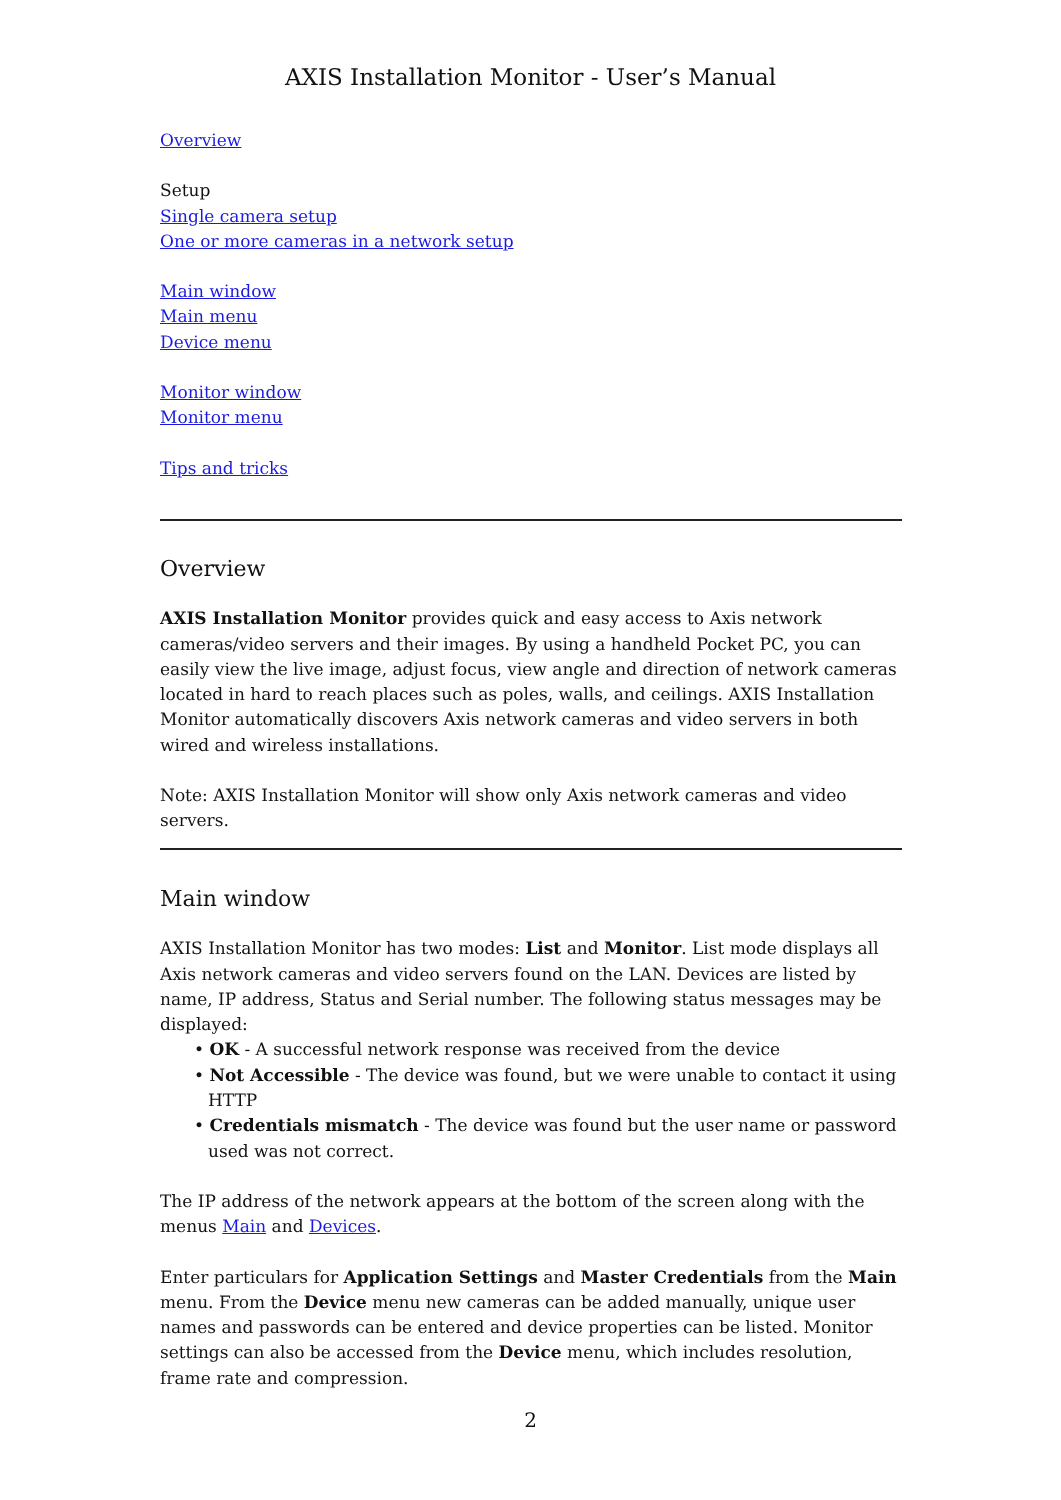AXIS Installation Monitor - User’s Manual
Overview
Setup
Single camera setup
One or more cameras in a network setup
Main window
Main menu
Device menu
Monitor window
Monitor menu
Tips and tricks
Overview
AXIS Installation Monitor provides quick and easy access to Axis network cameras/video servers and their images. By using a handheld Pocket PC, you can easily view the live image, adjust focus, view angle and direction of network cameras located in hard to reach places such as poles, walls, and ceilings. AXIS Installation Monitor automatically discovers Axis network cameras and video servers in both wired and wireless installations.
Note: AXIS Installation Monitor will show only Axis network cameras and video servers.
Main window
AXIS Installation Monitor has two modes: List and Monitor. List mode displays all Axis network cameras and video servers found on the LAN. Devices are listed by name, IP address, Status and Serial number. The following status messages may be displayed:
• OK - A successful network response was received from the device
• Not Accessible - The device was found, but we were unable to contact it using HTTP
• Credentials mismatch - The device was found but the user name or password used was not correct.
The IP address of the network appears at the bottom of the screen along with the menus Main and Devices.
Enter particulars for Application Settings and Master Credentials from the Main menu. From the Device menu new cameras can be added manually, unique user names and passwords can be entered and device properties can be listed. Monitor settings can also be accessed from the Device menu, which includes resolution, frame rate and compression.
2